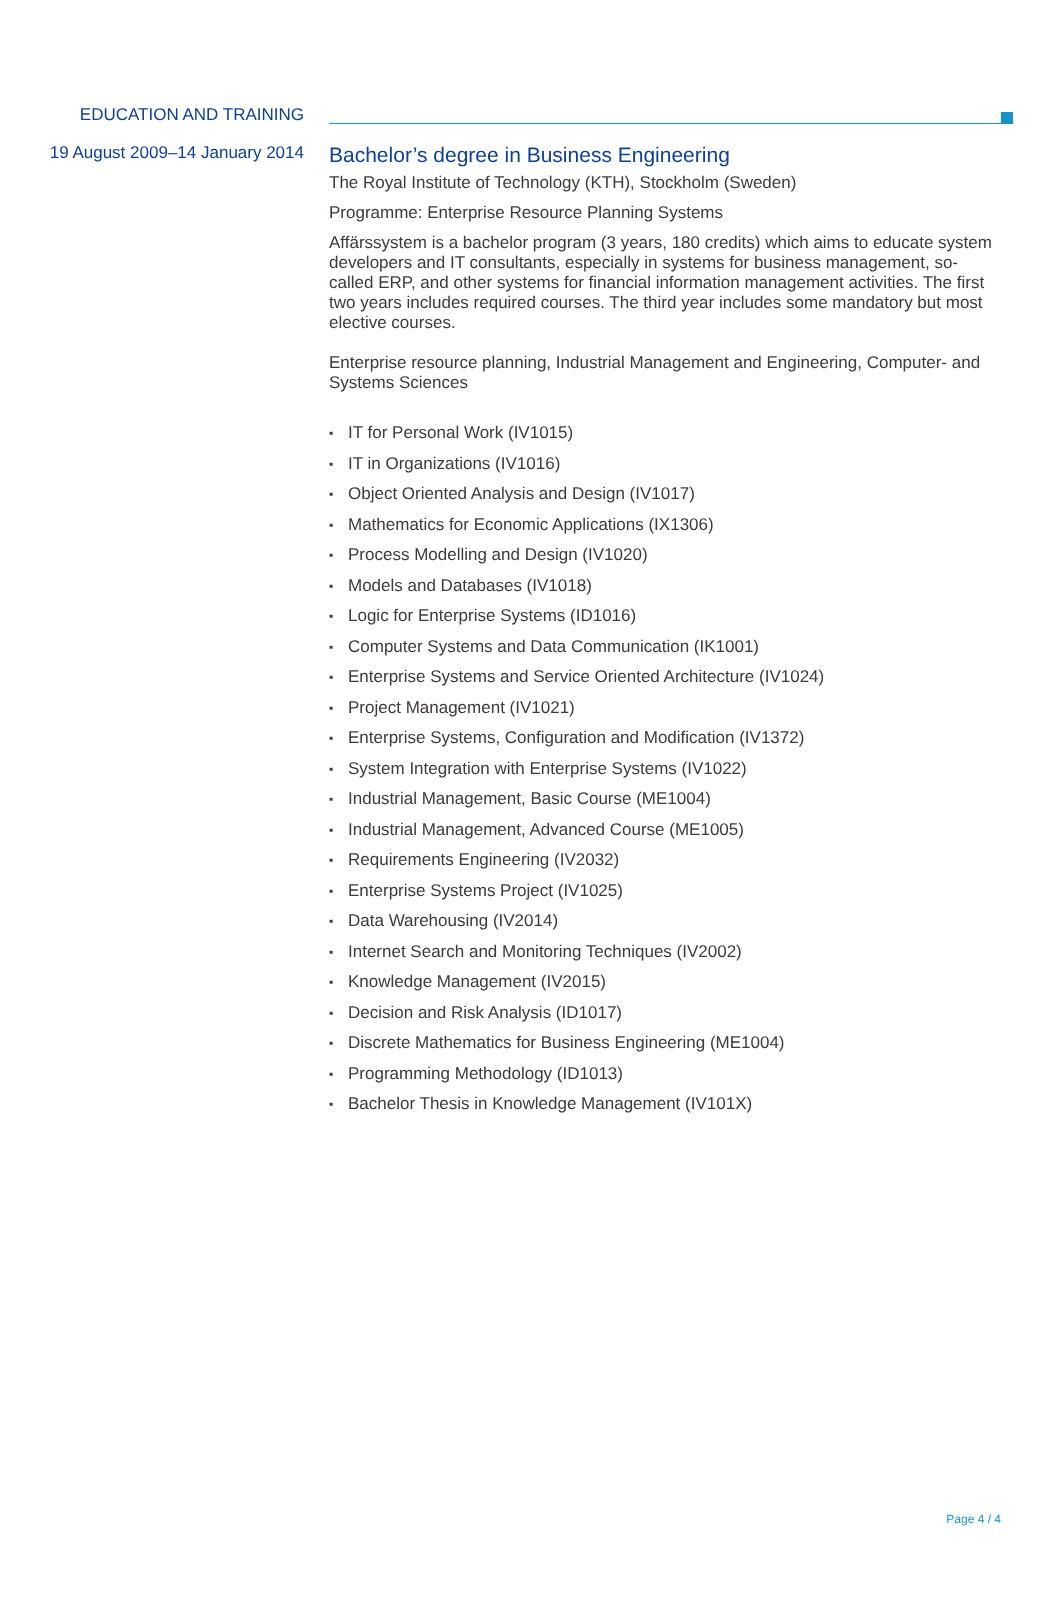EDUCATION AND TRAINING
19 August 2009–14 January 2014
Bachelor’s degree in Business Engineering
The Royal Institute of Technology (KTH), Stockholm (Sweden)
Programme: Enterprise Resource Planning Systems
Affärssystem is a bachelor program (3 years, 180 credits) which aims to educate system developers and IT consultants, especially in systems for business management, so-called ERP, and other systems for financial information management activities. The first two years includes required courses. The third year includes some mandatory but most elective courses.
Enterprise resource planning, Industrial Management and Engineering, Computer- and Systems Sciences
▪ IT for Personal Work (IV1015)
▪ IT in Organizations (IV1016)
▪ Object Oriented Analysis and Design (IV1017)
▪ Mathematics for Economic Applications (IX1306)
▪ Process Modelling and Design (IV1020)
▪ Models and Databases (IV1018)
▪ Logic for Enterprise Systems (ID1016)
▪ Computer Systems and Data Communication (IK1001)
▪ Enterprise Systems and Service Oriented Architecture (IV1024)
▪ Project Management (IV1021)
▪ Enterprise Systems, Configuration and Modification (IV1372)
▪ System Integration with Enterprise Systems (IV1022)
▪ Industrial Management, Basic Course (ME1004)
▪ Industrial Management, Advanced Course (ME1005)
▪ Requirements Engineering (IV2032)
▪ Enterprise Systems Project (IV1025)
▪ Data Warehousing (IV2014)
▪ Internet Search and Monitoring Techniques (IV2002)
▪ Knowledge Management (IV2015)
▪ Decision and Risk Analysis (ID1017)
▪ Discrete Mathematics for Business Engineering (ME1004)
▪ Programming Methodology (ID1013)
▪ Bachelor Thesis in Knowledge Management (IV101X)
Page 4 / 4